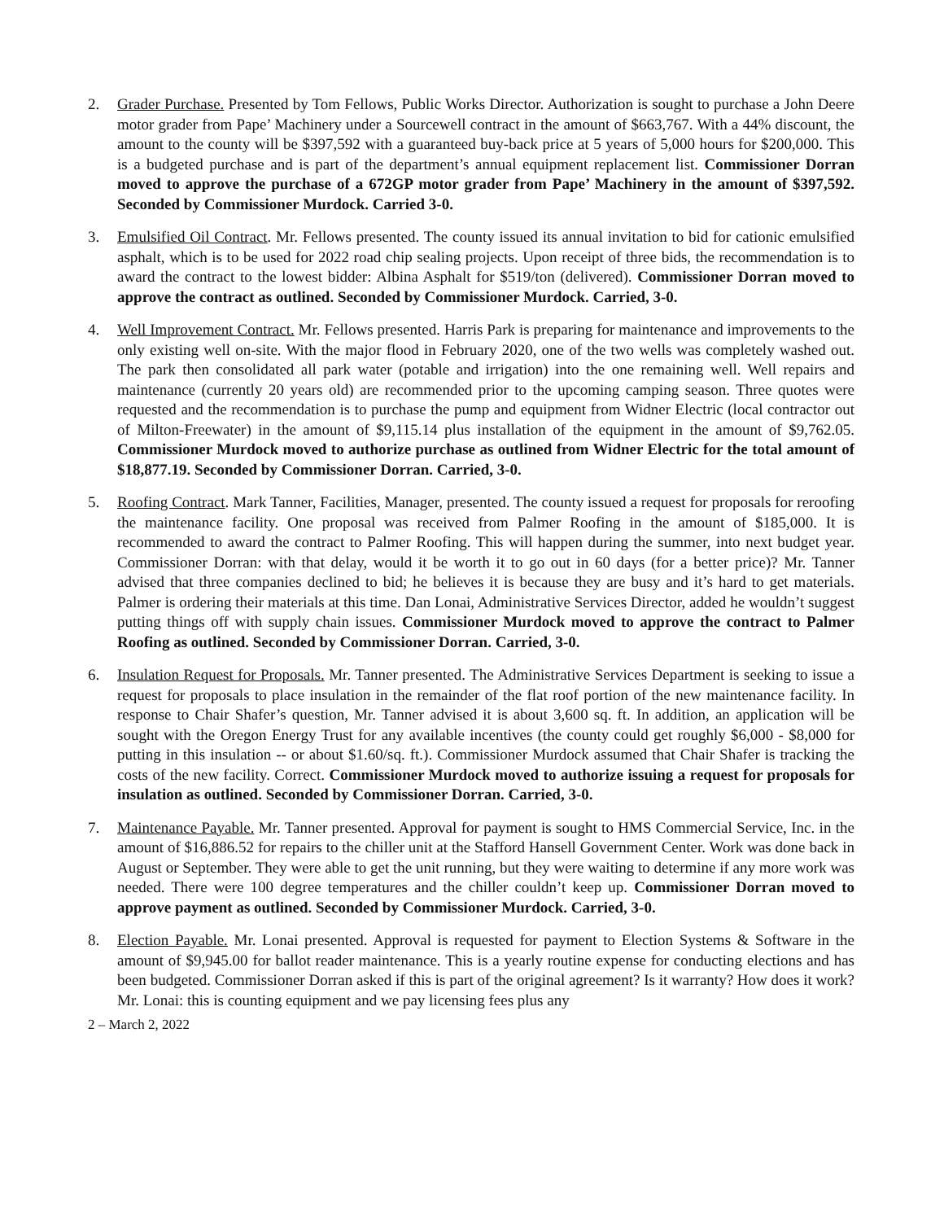2. Grader Purchase. Presented by Tom Fellows, Public Works Director. Authorization is sought to purchase a John Deere motor grader from Pape’ Machinery under a Sourcewell contract in the amount of $663,767. With a 44% discount, the amount to the county will be $397,592 with a guaranteed buy-back price at 5 years of 5,000 hours for $200,000. This is a budgeted purchase and is part of the department’s annual equipment replacement list. Commissioner Dorran moved to approve the purchase of a 672GP motor grader from Pape’ Machinery in the amount of $397,592. Seconded by Commissioner Murdock. Carried 3-0.
3. Emulsified Oil Contract. Mr. Fellows presented. The county issued its annual invitation to bid for cationic emulsified asphalt, which is to be used for 2022 road chip sealing projects. Upon receipt of three bids, the recommendation is to award the contract to the lowest bidder: Albina Asphalt for $519/ton (delivered). Commissioner Dorran moved to approve the contract as outlined. Seconded by Commissioner Murdock. Carried, 3-0.
4. Well Improvement Contract. Mr. Fellows presented. Harris Park is preparing for maintenance and improvements to the only existing well on-site. With the major flood in February 2020, one of the two wells was completely washed out. The park then consolidated all park water (potable and irrigation) into the one remaining well. Well repairs and maintenance (currently 20 years old) are recommended prior to the upcoming camping season. Three quotes were requested and the recommendation is to purchase the pump and equipment from Widner Electric (local contractor out of Milton-Freewater) in the amount of $9,115.14 plus installation of the equipment in the amount of $9,762.05. Commissioner Murdock moved to authorize purchase as outlined from Widner Electric for the total amount of $18,877.19. Seconded by Commissioner Dorran. Carried, 3-0.
5. Roofing Contract. Mark Tanner, Facilities, Manager, presented. The county issued a request for proposals for reroofing the maintenance facility. One proposal was received from Palmer Roofing in the amount of $185,000. It is recommended to award the contract to Palmer Roofing. This will happen during the summer, into next budget year. Commissioner Dorran: with that delay, would it be worth it to go out in 60 days (for a better price)? Mr. Tanner advised that three companies declined to bid; he believes it is because they are busy and it’s hard to get materials. Palmer is ordering their materials at this time. Dan Lonai, Administrative Services Director, added he wouldn’t suggest putting things off with supply chain issues. Commissioner Murdock moved to approve the contract to Palmer Roofing as outlined. Seconded by Commissioner Dorran. Carried, 3-0.
6. Insulation Request for Proposals. Mr. Tanner presented. The Administrative Services Department is seeking to issue a request for proposals to place insulation in the remainder of the flat roof portion of the new maintenance facility. In response to Chair Shafer’s question, Mr. Tanner advised it is about 3,600 sq. ft. In addition, an application will be sought with the Oregon Energy Trust for any available incentives (the county could get roughly $6,000 - $8,000 for putting in this insulation -- or about $1.60/sq. ft.). Commissioner Murdock assumed that Chair Shafer is tracking the costs of the new facility. Correct. Commissioner Murdock moved to authorize issuing a request for proposals for insulation as outlined. Seconded by Commissioner Dorran. Carried, 3-0.
7. Maintenance Payable. Mr. Tanner presented. Approval for payment is sought to HMS Commercial Service, Inc. in the amount of $16,886.52 for repairs to the chiller unit at the Stafford Hansell Government Center. Work was done back in August or September. They were able to get the unit running, but they were waiting to determine if any more work was needed. There were 100 degree temperatures and the chiller couldn’t keep up. Commissioner Dorran moved to approve payment as outlined. Seconded by Commissioner Murdock. Carried, 3-0.
8. Election Payable. Mr. Lonai presented. Approval is requested for payment to Election Systems & Software in the amount of $9,945.00 for ballot reader maintenance. This is a yearly routine expense for conducting elections and has been budgeted. Commissioner Dorran asked if this is part of the original agreement? Is it warranty? How does it work? Mr. Lonai: this is counting equipment and we pay licensing fees plus any
2 – March 2, 2022